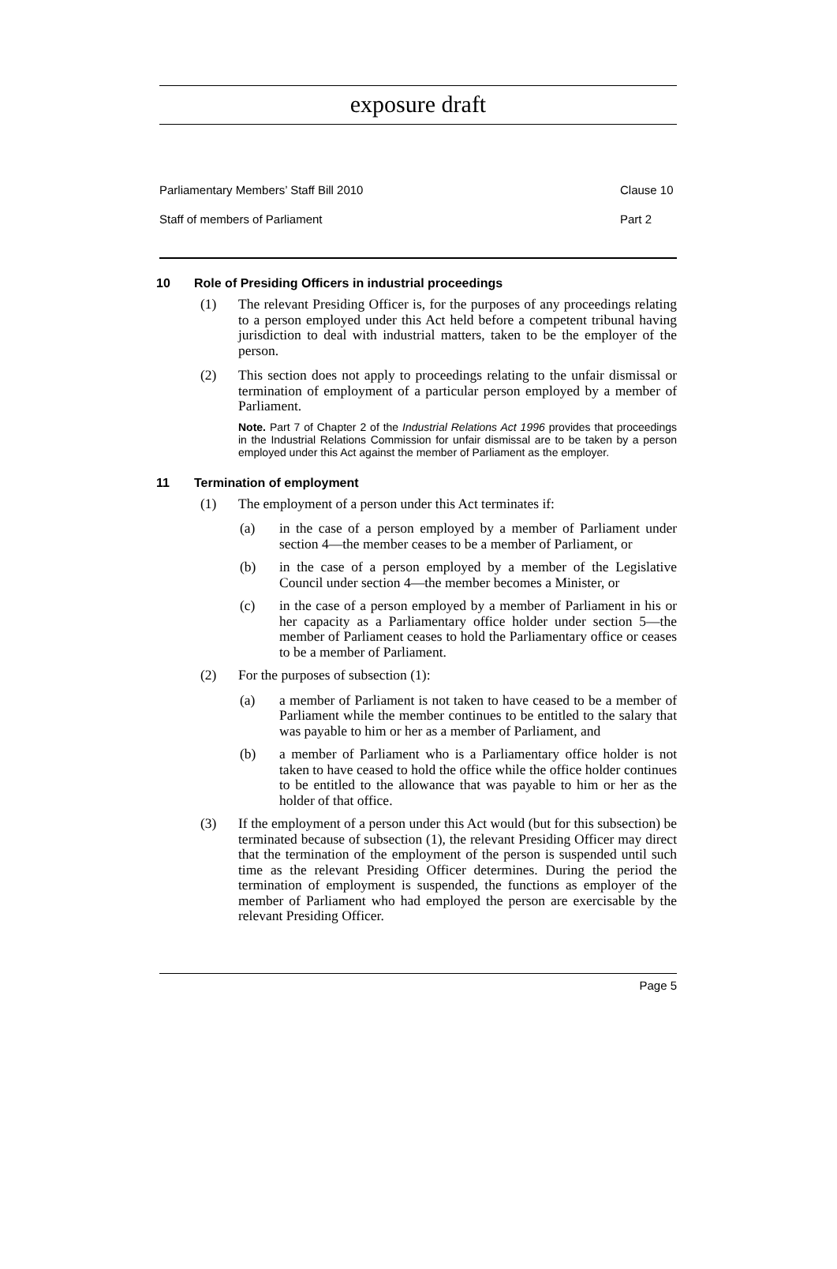exposure draft
Parliamentary Members’ Staff Bill 2010 Clause 10
Staff of members of Parliament Part 2
10 Role of Presiding Officers in industrial proceedings
(1) The relevant Presiding Officer is, for the purposes of any proceedings relating to a person employed under this Act held before a competent tribunal having jurisdiction to deal with industrial matters, taken to be the employer of the person.
(2) This section does not apply to proceedings relating to the unfair dismissal or termination of employment of a particular person employed by a member of Parliament.
Note. Part 7 of Chapter 2 of the Industrial Relations Act 1996 provides that proceedings in the Industrial Relations Commission for unfair dismissal are to be taken by a person employed under this Act against the member of Parliament as the employer.
11 Termination of employment
(1) The employment of a person under this Act terminates if:
(a) in the case of a person employed by a member of Parliament under section 4—the member ceases to be a member of Parliament, or
(b) in the case of a person employed by a member of the Legislative Council under section 4—the member becomes a Minister, or
(c) in the case of a person employed by a member of Parliament in his or her capacity as a Parliamentary office holder under section 5—the member of Parliament ceases to hold the Parliamentary office or ceases to be a member of Parliament.
(2) For the purposes of subsection (1):
(a) a member of Parliament is not taken to have ceased to be a member of Parliament while the member continues to be entitled to the salary that was payable to him or her as a member of Parliament, and
(b) a member of Parliament who is a Parliamentary office holder is not taken to have ceased to hold the office while the office holder continues to be entitled to the allowance that was payable to him or her as the holder of that office.
(3) If the employment of a person under this Act would (but for this subsection) be terminated because of subsection (1), the relevant Presiding Officer may direct that the termination of the employment of the person is suspended until such time as the relevant Presiding Officer determines. During the period the termination of employment is suspended, the functions as employer of the member of Parliament who had employed the person are exercisable by the relevant Presiding Officer.
Page 5